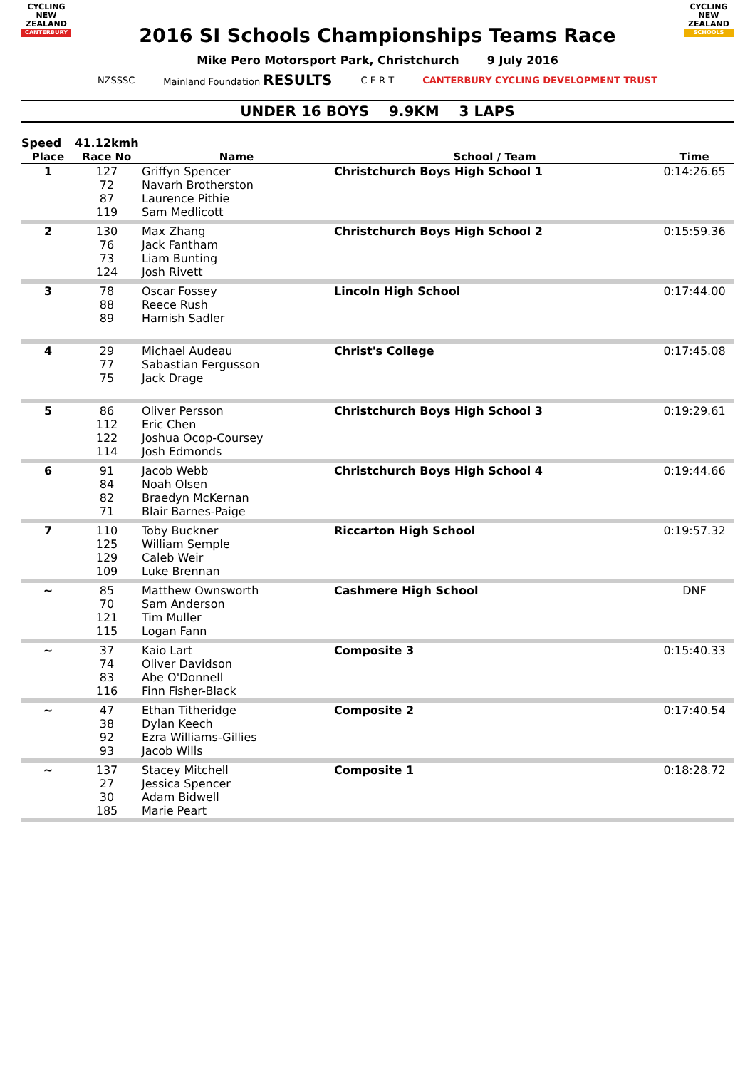CYCLING
NEW ZEALAND
CANTERBURY
2016 SI Schools Championships Teams Race
CYCLING
NEW ZEALAND
SCHOOLS
Mike Pero Motorsport Park, Christchurch 9 July 2016
NZSSSC Mainland Foundation RESULTS C E R T CANTERBURY CYCLING DEVELOPMENT TRUST
UNDER 16 BOYS 9.9KM 3 LAPS
| Speed | 41.12kmh | | | |
| Place | Race No | Name | School / Team | Time |
| 1 | 127 72 87 119 | Griffyn Spencer Navarh Brotherston Laurence Pithie Sam Medlicott | Christchurch Boys High School 1 | 0:14:26.65 |
| 2 | 130 76 73 124 | Max Zhang Jack Fantham Liam Bunting Josh Rivett | Christchurch Boys High School 2 | 0:15:59.36 |
| 3 | 78 88 89 | Oscar Fossey Reece Rush Hamish Sadler | Lincoln High School | 0:17:44.00 |
| 4 | 29 77 75 | Michael Audeau Sabastian Fergusson Jack Drage | Christ's College | 0:17:45.08 |
| 5 | 86 112 122 114 | Oliver Persson Eric Chen Joshua Ocop-Coursey Josh Edmonds | Christchurch Boys High School 3 | 0:19:29.61 |
| 6 | 91 84 82 71 | Jacob Webb Noah Olsen Braedyn McKernan Blair Barnes-Paige | Christchurch Boys High School 4 | 0:19:44.66 |
| 7 | 110 125 129 109 | Toby Buckner William Semple Caleb Weir Luke Brennan | Riccarton High School | 0:19:57.32 |
| ~ | 85 70 121 115 | Matthew Ownsworth Sam Anderson Tim Muller Logan Fann | Cashmere High School | DNF |
| ~ | 37 74 83 116 | Kaio Lart Oliver Davidson Abe O'Donnell Finn Fisher-Black | Composite 3 | 0:15:40.33 |
| ~ | 47 38 92 93 | Ethan Titheridge Dylan Keech Ezra Williams-Gillies Jacob Wills | Composite 2 | 0:17:40.54 |
| ~ | 137 27 30 185 | Stacey Mitchell Jessica Spencer Adam Bidwell Marie Peart | Composite 1 | 0:18:28.72 |